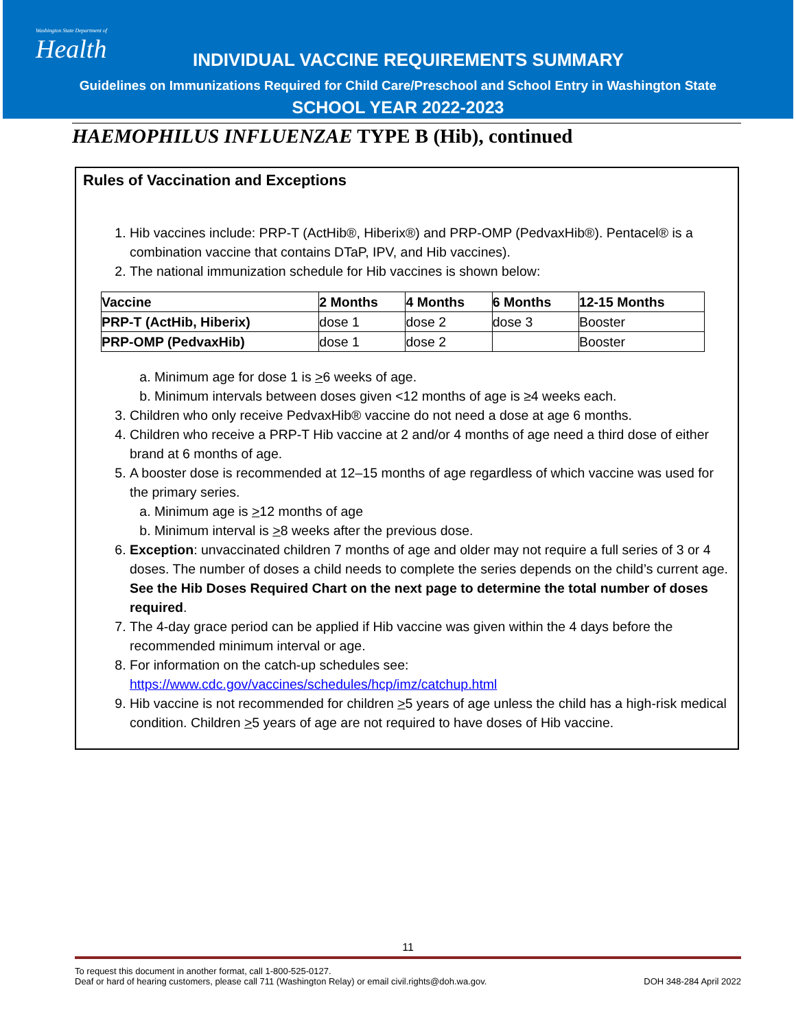Washington State Department of
Health
INDIVIDUAL VACCINE REQUIREMENTS SUMMARY
Guidelines on Immunizations Required for Child Care/Preschool and School Entry in Washington State
SCHOOL YEAR 2022-2023
HAEMOPHILUS INFLUENZAE TYPE B (Hib), continued
Rules of Vaccination and Exceptions
1. Hib vaccines include: PRP-T (ActHib®, Hiberix®) and PRP-OMP (PedvaxHib®). Pentacel® is a combination vaccine that contains DTaP, IPV, and Hib vaccines).
2. The national immunization schedule for Hib vaccines is shown below:
| Vaccine | 2 Months | 4 Months | 6 Months | 12-15 Months |
| --- | --- | --- | --- | --- |
| PRP-T (ActHib, Hiberix) | dose 1 | dose 2 | dose 3 | Booster |
| PRP-OMP (PedvaxHib) | dose 1 | dose 2 | | Booster |
a. Minimum age for dose 1 is >6 weeks of age.
b. Minimum intervals between doses given <12 months of age is ≥4 weeks each.
3. Children who only receive PedvaxHib® vaccine do not need a dose at age 6 months.
4. Children who receive a PRP-T Hib vaccine at 2 and/or 4 months of age need a third dose of either brand at 6 months of age.
5. A booster dose is recommended at 12–15 months of age regardless of which vaccine was used for the primary series.
a. Minimum age is >12 months of age
b. Minimum interval is >8 weeks after the previous dose.
6. Exception: unvaccinated children 7 months of age and older may not require a full series of 3 or 4 doses. The number of doses a child needs to complete the series depends on the child’s current age. See the Hib Doses Required Chart on the next page to determine the total number of doses required.
7. The 4-day grace period can be applied if Hib vaccine was given within the 4 days before the recommended minimum interval or age.
8. For information on the catch-up schedules see: https://www.cdc.gov/vaccines/schedules/hcp/imz/catchup.html
9. Hib vaccine is not recommended for children >5 years of age unless the child has a high-risk medical condition. Children >5 years of age are not required to have doses of Hib vaccine.
11
To request this document in another format, call 1-800-525-0127.
Deaf or hard of hearing customers, please call 711 (Washington Relay) or email civil.rights@doh.wa.gov. DOH 348-284 April 2022